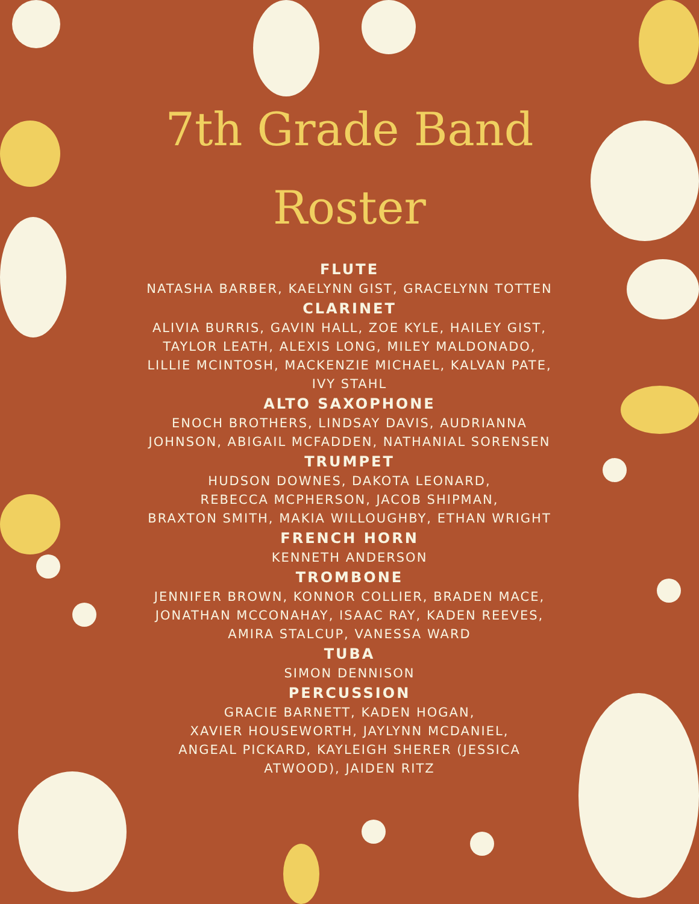7th Grade Band
Roster
FLUTE
NATASHA BARBER, KAELYNN GIST, GRACELYNN TOTTEN
CLARINET
ALIVIA BURRIS, GAVIN HALL, ZOE KYLE, HAILEY GIST,
TAYLOR LEATH, ALEXIS LONG, MILEY MALDONADO,
LILLIE MCINTOSH, MACKENZIE MICHAEL, KALVAN PATE,
IVY STAHL
ALTO SAXOPHONE
ENOCH BROTHERS, LINDSAY DAVIS, AUDRIANNA
JOHNSON, ABIGAIL MCFADDEN, NATHANIAL SORENSEN
TRUMPET
HUDSON DOWNES, DAKOTA LEONARD,
REBECCA MCPHERSON, JACOB SHIPMAN,
BRAXTON SMITH, MAKIA WILLOUGHBY, ETHAN WRIGHT
FRENCH HORN
KENNETH ANDERSON
TROMBONE
JENNIFER BROWN, KONNOR COLLIER, BRADEN MACE,
JONATHAN MCCONAHAY, ISAAC RAY, KADEN REEVES,
AMIRA STALCUP, VANESSA WARD
TUBA
SIMON DENNISON
PERCUSSION
GRACIE BARNETT, KADEN HOGAN,
XAVIER HOUSEWORTH, JAYLYNN MCDANIEL,
ANGEAL PICKARD, KAYLEIGH SHERER (JESSICA
ATWOOD), JAIDEN RITZ